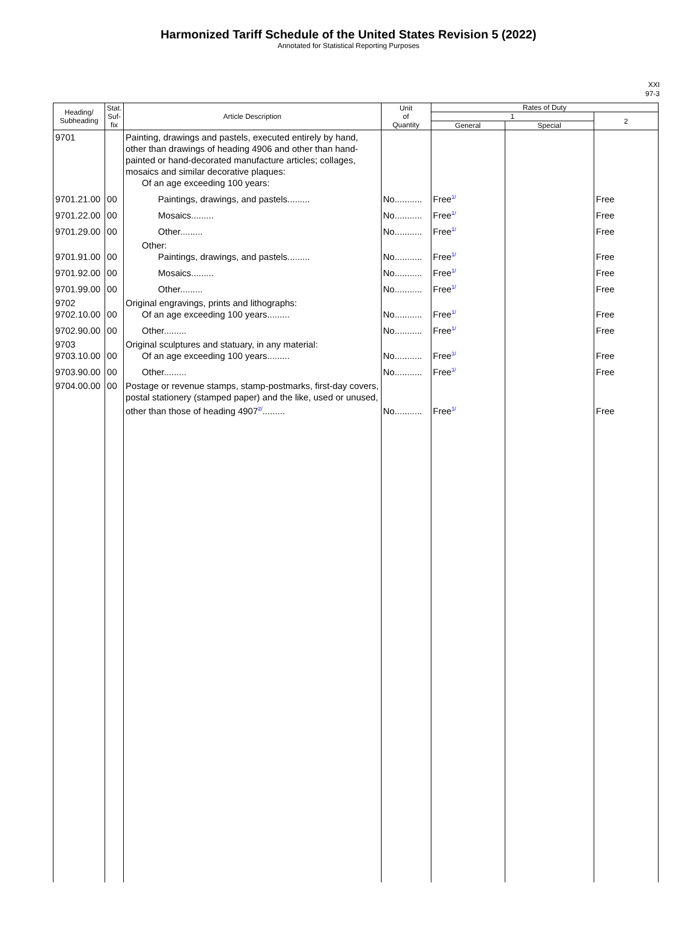Harmonized Tariff Schedule of the United States Revision 5 (2022)
Annotated for Statistical Reporting Purposes
XXI
97-3
| Heading/ Subheading | Stat. Suf- fix | Article Description | Unit of Quantity | Rates of Duty | | |
| --- | --- | --- | --- | --- | --- | --- |
| | | | | 1 | | 2 |
| | | | | General | Special | |
| 9701 | | Painting, drawings and pastels, executed entirely by hand, other than drawings of heading 4906 and other than hand-painted or hand-decorated manufacture articles; collages, mosaics and similar decorative plaques: Of an age exceeding 100 years: | | | | |
| 9701.21.00 | 00 | Paintings, drawings, and pastels......... | No........... | Free<sup>1/</sup> | | Free |
| 9701.22.00 | 00 | Mosaics......... | No........... | Free<sup>1/</sup> | | Free |
| 9701.29.00 | 00 | Other......... | No........... | Free<sup>1/</sup> | | Free |
| 9701.91.00 | 00 | Other: Paintings, drawings, and pastels......... | No........... | Free<sup>1/</sup> | | Free |
| 9701.92.00 | 00 | Mosaics......... | No........... | Free<sup>1/</sup> | | Free |
| 9701.99.00 | 00 | Other......... | No........... | Free<sup>1/</sup> | | Free |
| 9702 9702.10.00 | 00 | Original engravings, prints and lithographs: Of an age exceeding 100 years......... | No........... | Free<sup>1/</sup> | | Free |
| 9702.90.00 | 00 | Other......... | No........... | Free<sup>1/</sup> | | Free |
| 9703 9703.10.00 | 00 | Original sculptures and statuary, in any material: Of an age exceeding 100 years......... | No........... | Free<sup>1/</sup> | | Free |
| 9703.90.00 | 00 | Other......... | No........... | Free<sup>1/</sup> | | Free |
| 9704.00.00 | 00 | Postage or revenue stamps, stamp-postmarks, first-day covers, postal stationery (stamped paper) and the like, used or unused, other than those of heading 4907<sup>2/</sup>......... | No........... | Free<sup>1/</sup> | | Free |